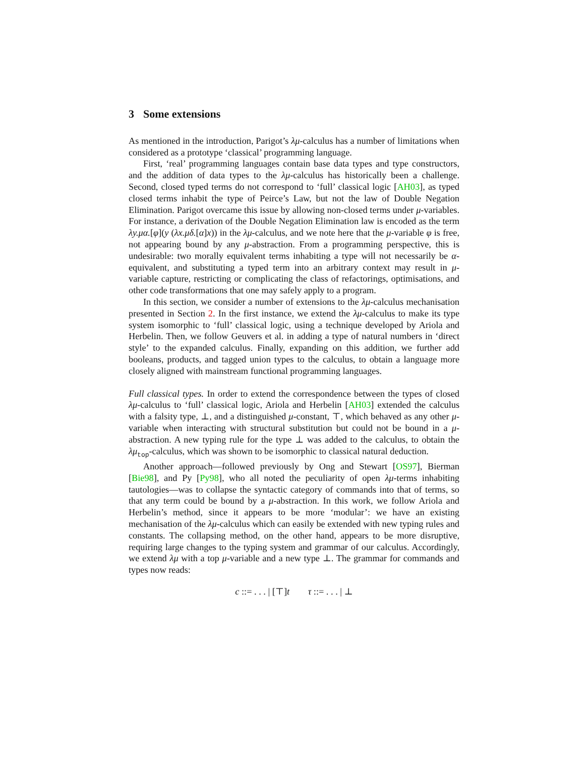3 Some extensions
As mentioned in the introduction, Parigot’s λμ-calculus has a number of limitations when considered as a prototype ‘classical’ programming language.
First, ‘real’ programming languages contain base data types and type constructors, and the addition of data types to the λμ-calculus has historically been a challenge. Second, closed typed terms do not correspond to ‘full’ classical logic [AH03], as typed closed terms inhabit the type of Peirce’s Law, but not the law of Double Negation Elimination. Parigot overcame this issue by allowing non-closed terms under μ-variables. For instance, a derivation of the Double Negation Elimination law is encoded as the term λy.μα.[φ](y (λx.μδ.[α]x)) in the λμ-calculus, and we note here that the μ-variable φ is free, not appearing bound by any μ-abstraction. From a programming perspective, this is undesirable: two morally equivalent terms inhabiting a type will not necessarily be α-equivalent, and substituting a typed term into an arbitrary context may result in μ-variable capture, restricting or complicating the class of refactorings, optimisations, and other code transformations that one may safely apply to a program.
In this section, we consider a number of extensions to the λμ-calculus mechanisation presented in Section 2. In the first instance, we extend the λμ-calculus to make its type system isomorphic to ‘full’ classical logic, using a technique developed by Ariola and Herbelin. Then, we follow Geuvers et al. in adding a type of natural numbers in ‘direct style’ to the expanded calculus. Finally, expanding on this addition, we further add booleans, products, and tagged union types to the calculus, to obtain a language more closely aligned with mainstream functional programming languages.
Full classical types. In order to extend the correspondence between the types of closed λμ-calculus to ‘full’ classical logic, Ariola and Herbelin [AH03] extended the calculus with a falsity type, ⊥, and a distinguished μ-constant, ⊤, which behaved as any other μ-variable when interacting with structural substitution but could not be bound in a μ-abstraction. A new typing rule for the type ⊥ was added to the calculus, to obtain the λμ<sub>top</sub>-calculus, which was shown to be isomorphic to classical natural deduction.
Another approach—followed previously by Ong and Stewart [OS97], Bierman [Bie98], and Py [Py98], who all noted the peculiarity of open λμ-terms inhabiting tautologies—was to collapse the syntactic category of commands into that of terms, so that any term could be bound by a μ-abstraction. In this work, we follow Ariola and Herbelin’s method, since it appears to be more ‘modular’: we have an existing mechanisation of the λμ-calculus which can easily be extended with new typing rules and constants. The collapsing method, on the other hand, appears to be more disruptive, requiring large changes to the typing system and grammar of our calculus. Accordingly, we extend λμ with a top μ-variable and a new type ⊥. The grammar for commands and types now reads:
c ::= . . . | [⊤]t τ ::= . . . | ⊥